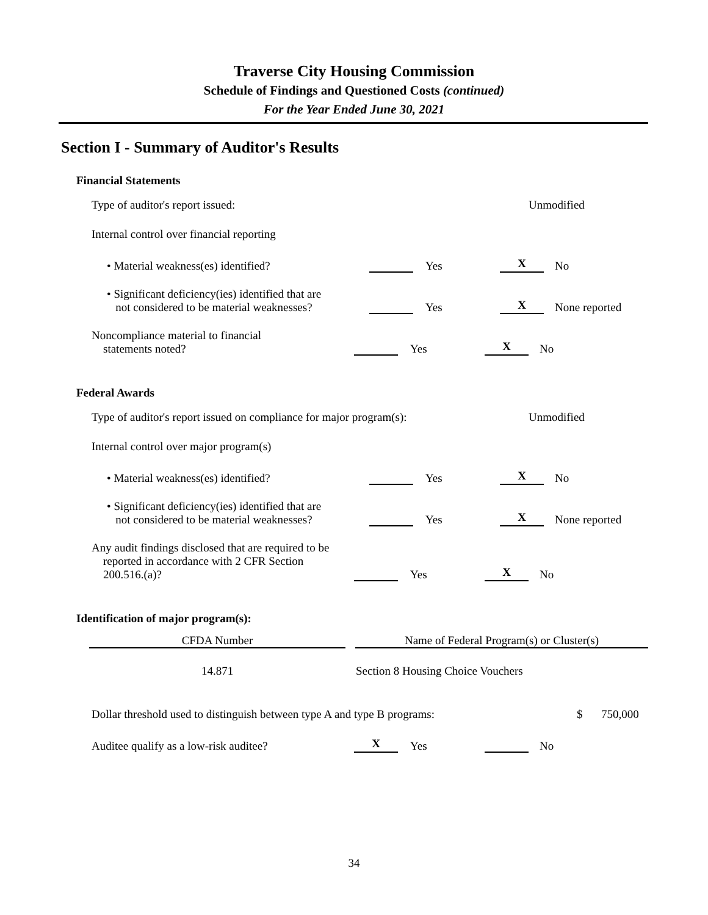Traverse City Housing Commission
Schedule of Findings and Questioned Costs (continued)
For the Year Ended June 30, 2021
Section I - Summary of Auditor's Results
Financial Statements
Type of auditor's report issued:
Unmodified
Internal control over financial reporting
• Material weakness(es) identified?
Yes
X
No
• Significant deficiency(ies) identified that are
not considered to be material weaknesses?
Yes
X
None reported
Noncompliance material to financial
statements noted?
Yes
X
No
Federal Awards
Type of auditor's report issued on compliance for major program(s):
Unmodified
Internal control over major program(s)
• Material weakness(es) identified?
Yes
X
No
• Significant deficiency(ies) identified that are
not considered to be material weaknesses?
Yes
X
None reported
Any audit findings disclosed that are required to be
reported in accordance with 2 CFR Section
200.516.(a)?
Yes
X
No
Identification of major program(s):
| CFDA Number | | Name of Federal Program(s) or Cluster(s) |
| --- | --- | --- |
| 14.871 | | Section 8 Housing Choice Vouchers |
Dollar threshold used to distinguish between type A and type B programs:
$
750,000
Auditee qualify as a low-risk auditee?
X
Yes
No
34